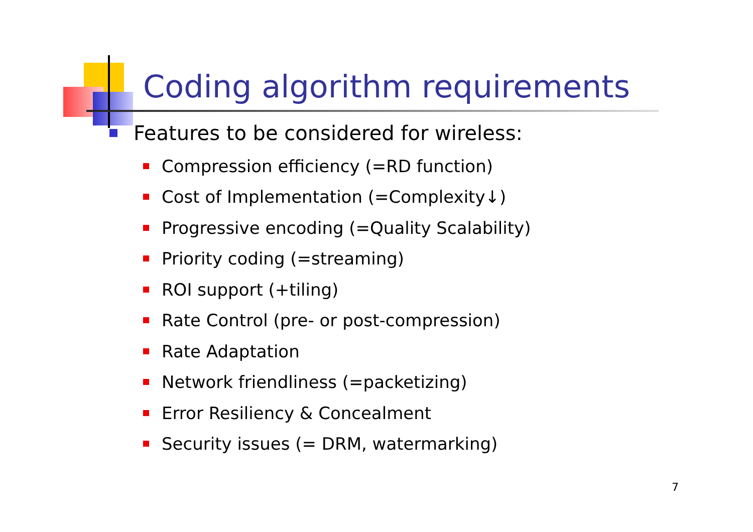Coding algorithm requirements
Features to be considered for wireless:
Compression efficiency (=RD function)
Cost of Implementation (=Complexity↓)
Progressive encoding (=Quality Scalability)
Priority coding (=streaming)
ROI support (+tiling)
Rate Control (pre- or post-compression)
Rate Adaptation
Network friendliness (=packetizing)
Error Resiliency & Concealment
Security issues (= DRM, watermarking)
7